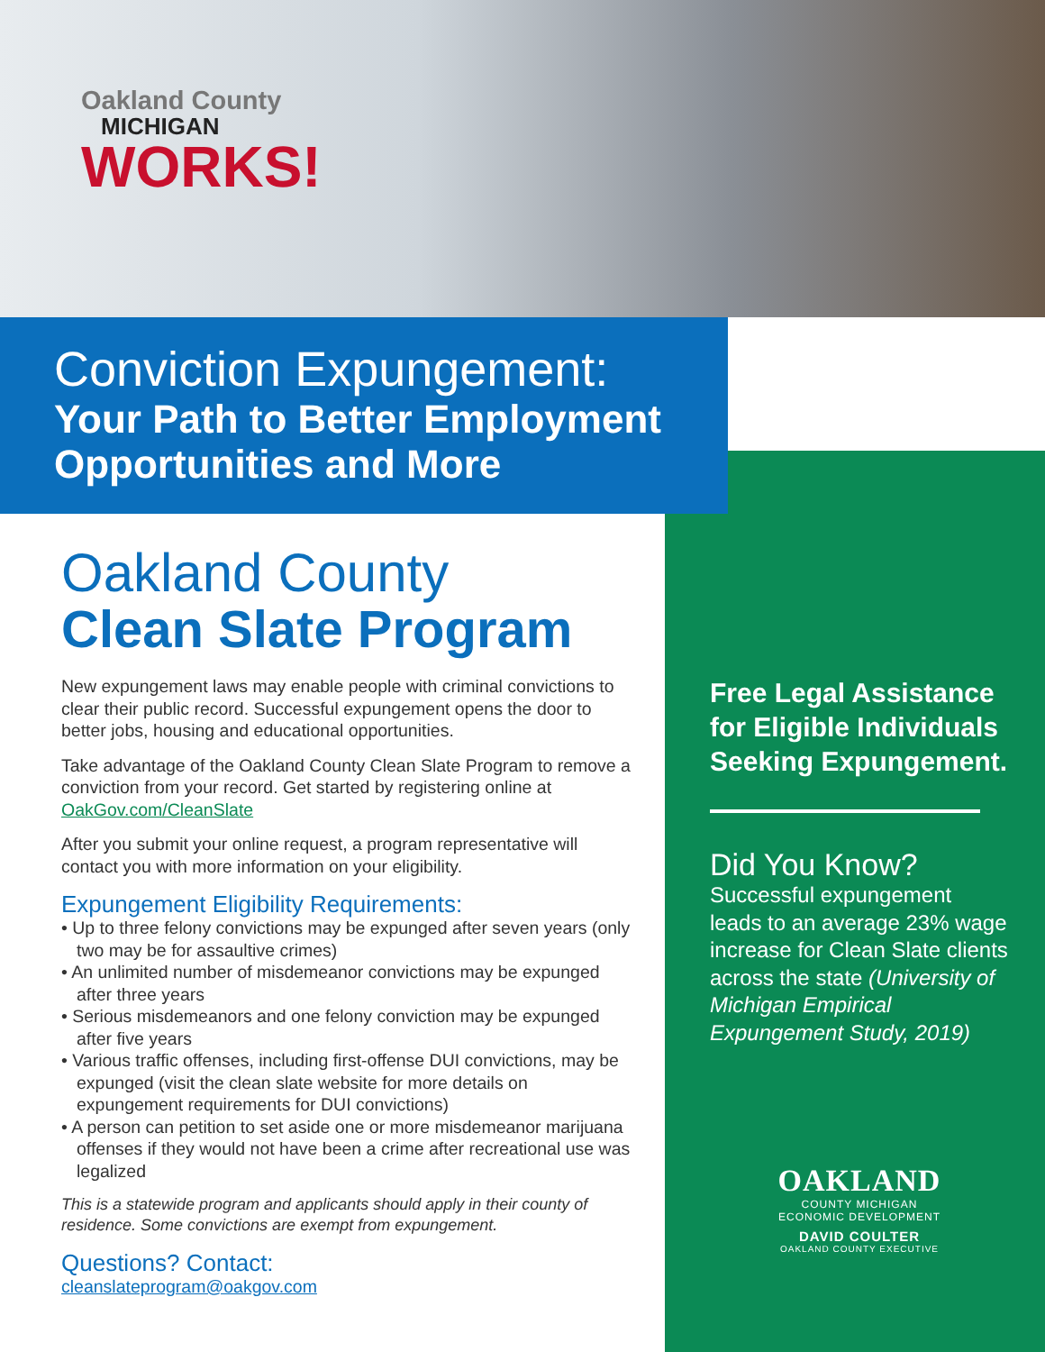Oakland County
MICHIGAN
WORKS!
Conviction Expungement:
Your Path to Better Employment
Opportunities and More
Oakland County
Clean Slate Program
New expungement laws may enable people with criminal convictions to clear their public record. Successful expungement opens the door to better jobs, housing and educational opportunities.
Take advantage of the Oakland County Clean Slate Program to remove a conviction from your record. Get started by registering online at OakGov.com/CleanSlate
After you submit your online request, a program representative will contact you with more information on your eligibility.
Expungement Eligibility Requirements:
• Up to three felony convictions may be expunged after seven years (only two may be for assaultive crimes)
• An unlimited number of misdemeanor convictions may be expunged after three years
• Serious misdemeanors and one felony conviction may be expunged after five years
• Various traffic offenses, including first-offense DUI convictions, may be expunged (visit the clean slate website for more details on expungement requirements for DUI convictions)
• A person can petition to set aside one or more misdemeanor marijuana offenses if they would not have been a crime after recreational use was legalized
This is a statewide program and applicants should apply in their county of residence. Some convictions are exempt from expungement.
Questions? Contact:
cleanslateprogram@oakgov.com
Free Legal Assistance for Eligible Individuals Seeking Expungement.
Did You Know?
Successful expungement leads to an average 23% wage increase for Clean Slate clients across the state (University of Michigan Empirical Expungement Study, 2019)
OAKLAND
COUNTY MICHIGAN
ECONOMIC DEVELOPMENT
DAVID COULTER
OAKLAND COUNTY EXECUTIVE